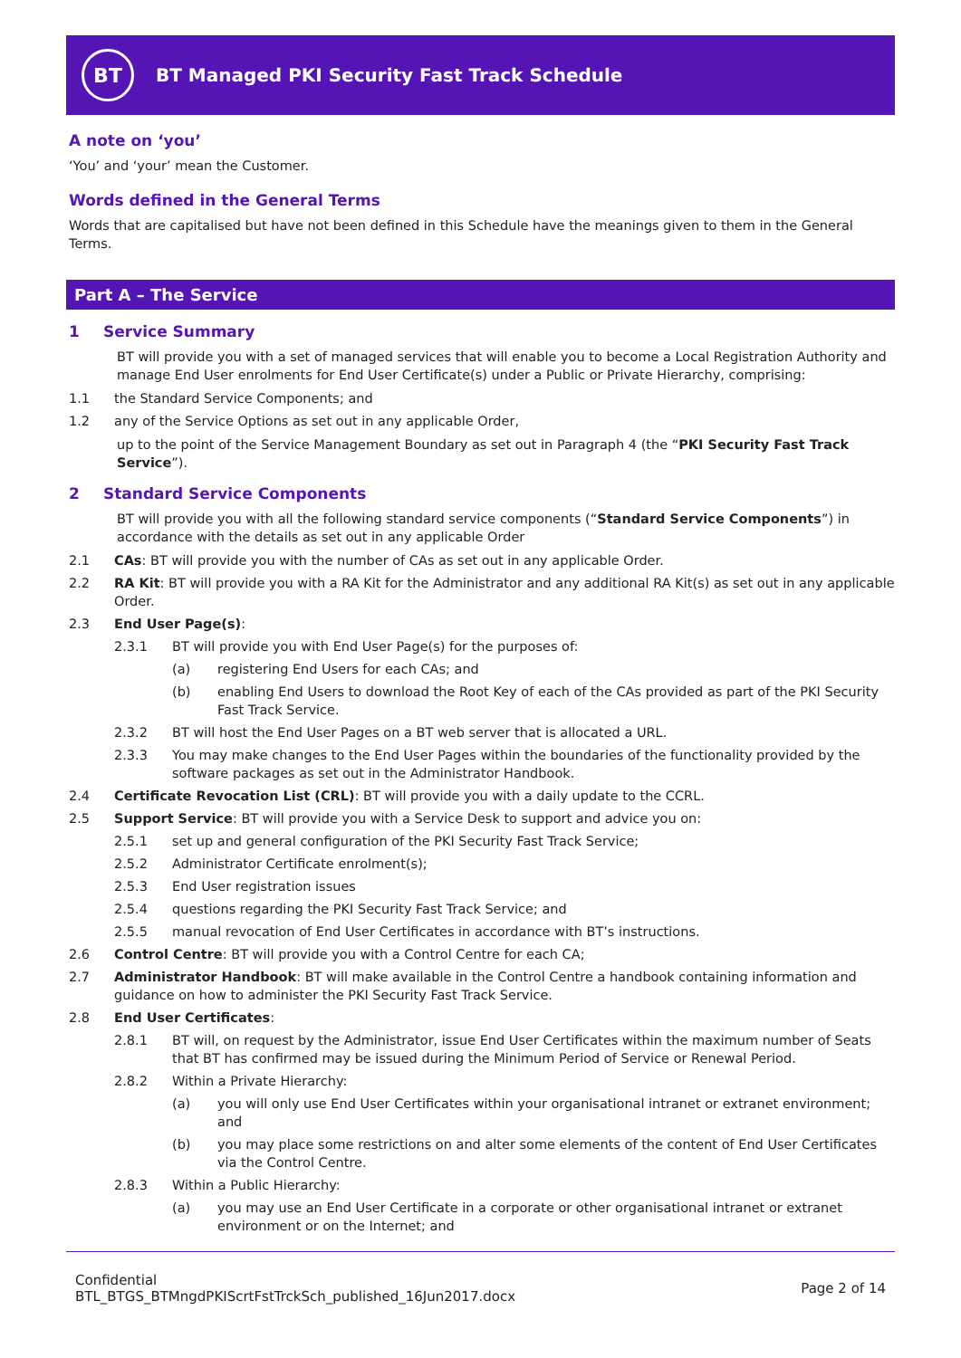BT
BT Managed PKI Security Fast Track Schedule
A note on ‘you’
‘You’ and ‘your’ mean the Customer.
Words defined in the General Terms
Words that are capitalised but have not been defined in this Schedule have the meanings given to them in the General Terms.
Part A – The Service
1 Service Summary
BT will provide you with a set of managed services that will enable you to become a Local Registration Authority and manage End User enrolments for End User Certificate(s) under a Public or Private Hierarchy, comprising:
1.1 the Standard Service Components; and
1.2 any of the Service Options as set out in any applicable Order,
up to the point of the Service Management Boundary as set out in Paragraph 4 (the “PKI Security Fast Track Service”).
2 Standard Service Components
BT will provide you with all the following standard service components (“Standard Service Components”) in accordance with the details as set out in any applicable Order
2.1 CAs: BT will provide you with the number of CAs as set out in any applicable Order.
2.2 RA Kit: BT will provide you with a RA Kit for the Administrator and any additional RA Kit(s) as set out in any applicable Order.
2.3 End User Page(s):
2.3.1 BT will provide you with End User Page(s) for the purposes of:
(a) registering End Users for each CAs; and
(b) enabling End Users to download the Root Key of each of the CAs provided as part of the PKI Security Fast Track Service.
2.3.2 BT will host the End User Pages on a BT web server that is allocated a URL.
2.3.3 You may make changes to the End User Pages within the boundaries of the functionality provided by the software packages as set out in the Administrator Handbook.
2.4 Certificate Revocation List (CRL): BT will provide you with a daily update to the CCRL.
2.5 Support Service: BT will provide you with a Service Desk to support and advice you on:
2.5.1 set up and general configuration of the PKI Security Fast Track Service;
2.5.2 Administrator Certificate enrolment(s);
2.5.3 End User registration issues
2.5.4 questions regarding the PKI Security Fast Track Service; and
2.5.5 manual revocation of End User Certificates in accordance with BT’s instructions.
2.6 Control Centre: BT will provide you with a Control Centre for each CA;
2.7 Administrator Handbook: BT will make available in the Control Centre a handbook containing information and guidance on how to administer the PKI Security Fast Track Service.
2.8 End User Certificates:
2.8.1 BT will, on request by the Administrator, issue End User Certificates within the maximum number of Seats that BT has confirmed may be issued during the Minimum Period of Service or Renewal Period.
2.8.2 Within a Private Hierarchy:
(a) you will only use End User Certificates within your organisational intranet or extranet environment; and
(b) you may place some restrictions on and alter some elements of the content of End User Certificates via the Control Centre.
2.8.3 Within a Public Hierarchy:
(a) you may use an End User Certificate in a corporate or other organisational intranet or extranet environment or on the Internet; and
Confidential
BTL_BTGS_BTMngdPKIScrtFstTrckSch_published_16Jun2017.docx
Page 2 of 14